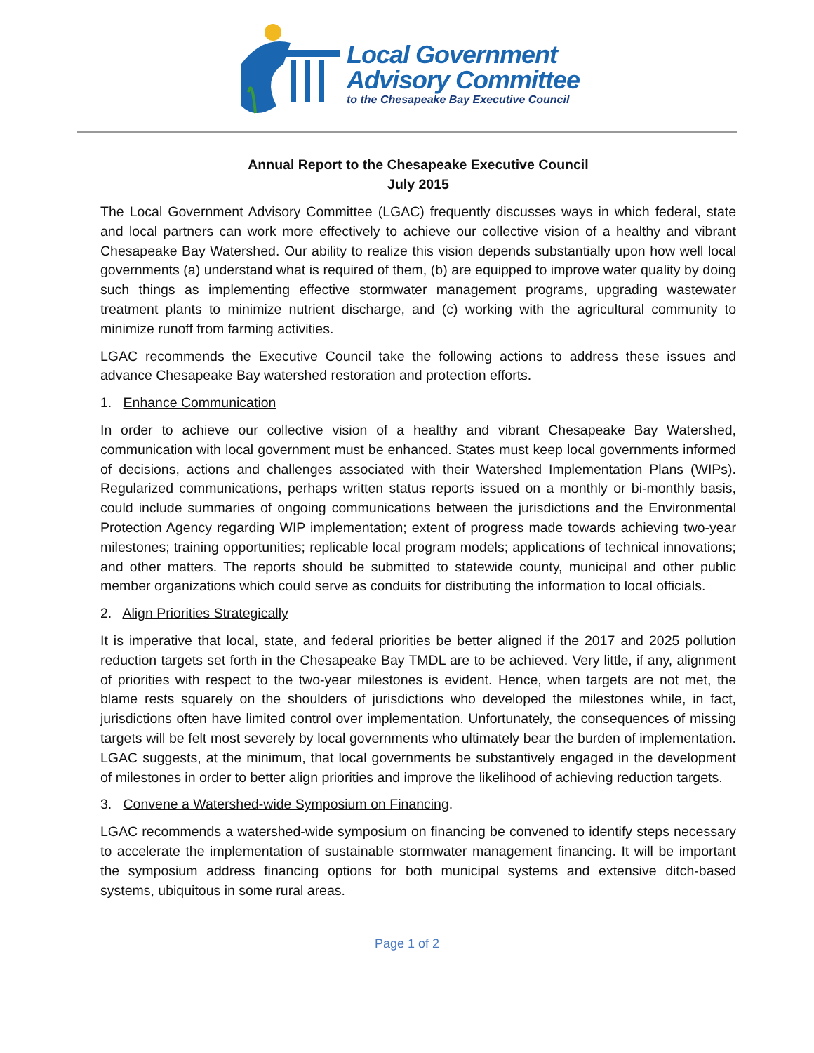Local Government
Advisory Committee
to the Chesapeake Bay Executive Council
Annual Report to the Chesapeake Executive Council
July 2015
The Local Government Advisory Committee (LGAC) frequently discusses ways in which federal, state and local partners can work more effectively to achieve our collective vision of a healthy and vibrant Chesapeake Bay Watershed. Our ability to realize this vision depends substantially upon how well local governments (a) understand what is required of them, (b) are equipped to improve water quality by doing such things as implementing effective stormwater management programs, upgrading wastewater treatment plants to minimize nutrient discharge, and (c) working with the agricultural community to minimize runoff from farming activities.
LGAC recommends the Executive Council take the following actions to address these issues and advance Chesapeake Bay watershed restoration and protection efforts.
1. Enhance Communication
In order to achieve our collective vision of a healthy and vibrant Chesapeake Bay Watershed, communication with local government must be enhanced. States must keep local governments informed of decisions, actions and challenges associated with their Watershed Implementation Plans (WIPs). Regularized communications, perhaps written status reports issued on a monthly or bi-monthly basis, could include summaries of ongoing communications between the jurisdictions and the Environmental Protection Agency regarding WIP implementation; extent of progress made towards achieving two-year milestones; training opportunities; replicable local program models; applications of technical innovations; and other matters. The reports should be submitted to statewide county, municipal and other public member organizations which could serve as conduits for distributing the information to local officials.
2. Align Priorities Strategically
It is imperative that local, state, and federal priorities be better aligned if the 2017 and 2025 pollution reduction targets set forth in the Chesapeake Bay TMDL are to be achieved. Very little, if any, alignment of priorities with respect to the two-year milestones is evident. Hence, when targets are not met, the blame rests squarely on the shoulders of jurisdictions who developed the milestones while, in fact, jurisdictions often have limited control over implementation. Unfortunately, the consequences of missing targets will be felt most severely by local governments who ultimately bear the burden of implementation. LGAC suggests, at the minimum, that local governments be substantively engaged in the development of milestones in order to better align priorities and improve the likelihood of achieving reduction targets.
3. Convene a Watershed-wide Symposium on Financing.
LGAC recommends a watershed-wide symposium on financing be convened to identify steps necessary to accelerate the implementation of sustainable stormwater management financing. It will be important the symposium address financing options for both municipal systems and extensive ditch-based systems, ubiquitous in some rural areas.
Page 1 of 2